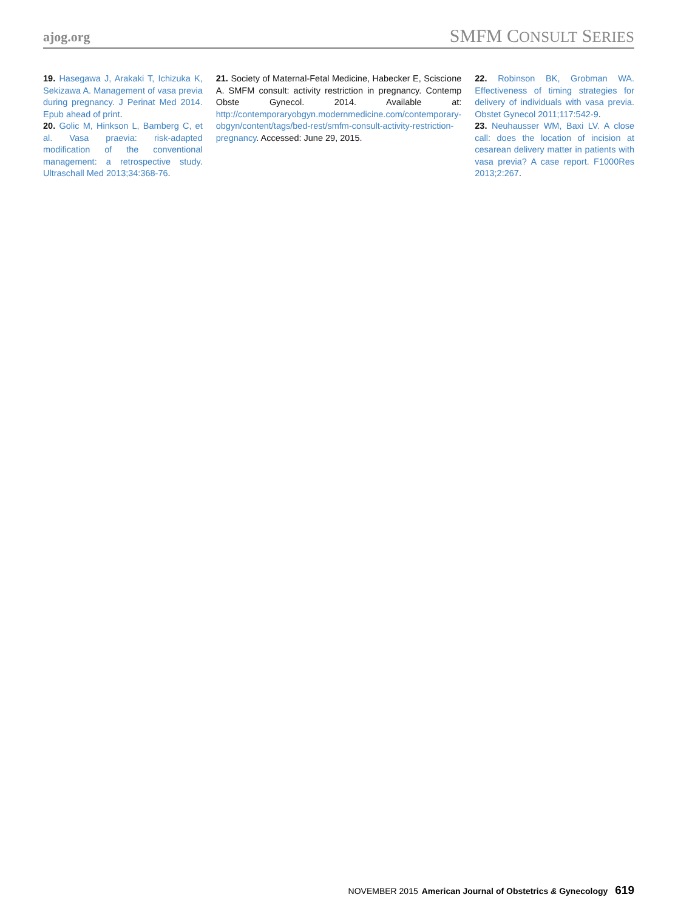ajog.org SMFM CONSULT SERIES
19. Hasegawa J, Arakaki T, Ichizuka K, Sekizawa A. Management of vasa previa during pregnancy. J Perinat Med 2014. Epub ahead of print.
20. Golic M, Hinkson L, Bamberg C, et al. Vasa praevia: risk-adapted modification of the conventional management: a retrospective study. Ultraschall Med 2013;34:368-76.
21. Society of Maternal-Fetal Medicine, Habecker E, Sciscione A. SMFM consult: activity restriction in pregnancy. Contemp Obste Gynecol. 2014. Available at: http://contemporaryobgyn.modernmedicine.com/contemporary-obgyn/content/tags/bed-rest/smfm-consult-activity-restriction-pregnancy. Accessed: June 29, 2015.
22. Robinson BK, Grobman WA. Effectiveness of timing strategies for delivery of individuals with vasa previa. Obstet Gynecol 2011;117:542-9.
23. Neuhausser WM, Baxi LV. A close call: does the location of incision at cesarean delivery matter in patients with vasa previa? A case report. F1000Res 2013;2:267.
NOVEMBER 2015 American Journal of Obstetrics & Gynecology 619